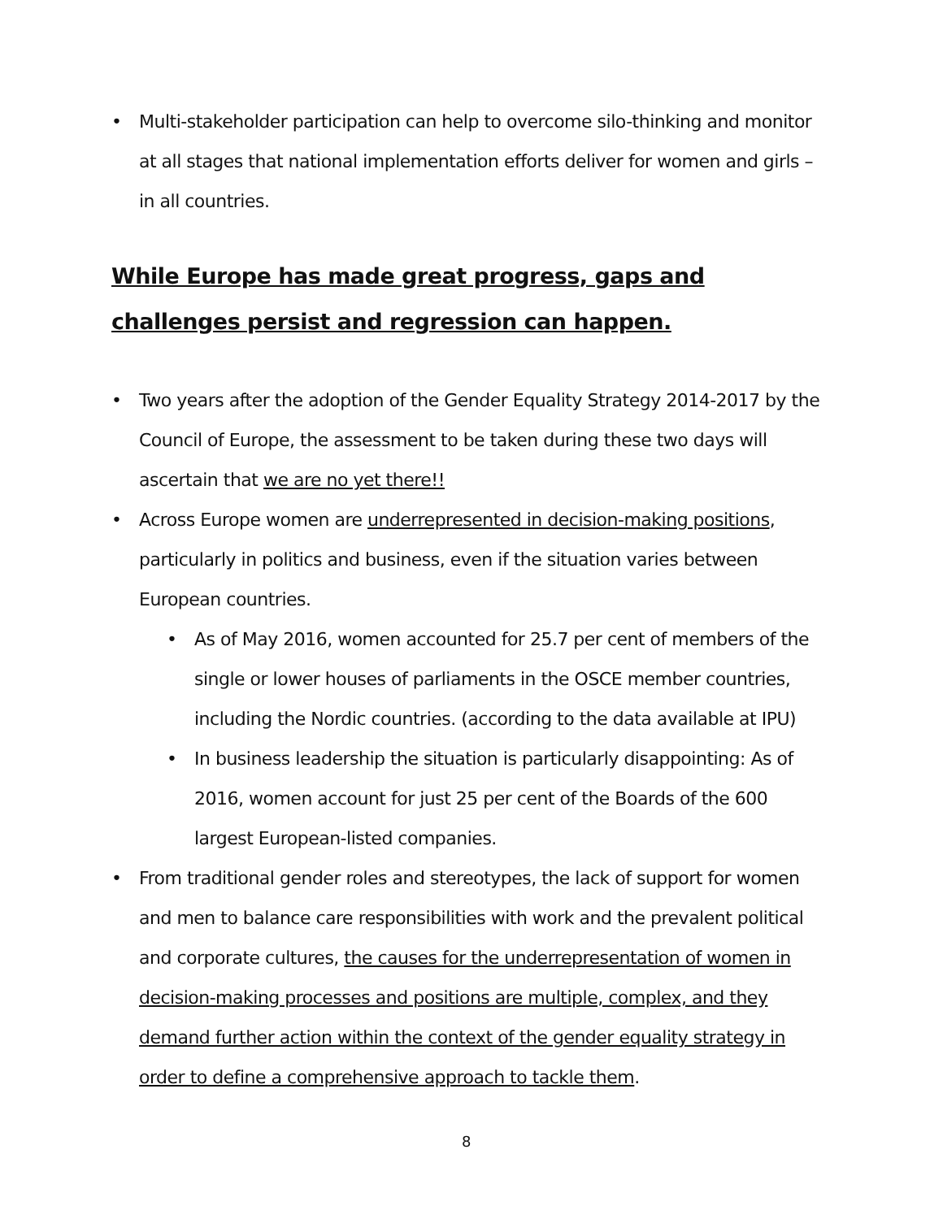• Multi-stakeholder participation can help to overcome silo-thinking and monitor at all stages that national implementation efforts deliver for women and girls – in all countries.
While Europe has made great progress, gaps and challenges persist and regression can happen.
• Two years after the adoption of the Gender Equality Strategy 2014-2017 by the Council of Europe, the assessment to be taken during these two days will ascertain that we are no yet there!!
• Across Europe women are underrepresented in decision-making positions, particularly in politics and business, even if the situation varies between European countries.
• As of May 2016, women accounted for 25.7 per cent of members of the single or lower houses of parliaments in the OSCE member countries, including the Nordic countries. (according to the data available at IPU)
• In business leadership the situation is particularly disappointing: As of 2016, women account for just 25 per cent of the Boards of the 600 largest European-listed companies.
• From traditional gender roles and stereotypes, the lack of support for women and men to balance care responsibilities with work and the prevalent political and corporate cultures, the causes for the underrepresentation of women in decision-making processes and positions are multiple, complex, and they demand further action within the context of the gender equality strategy in order to define a comprehensive approach to tackle them.
8